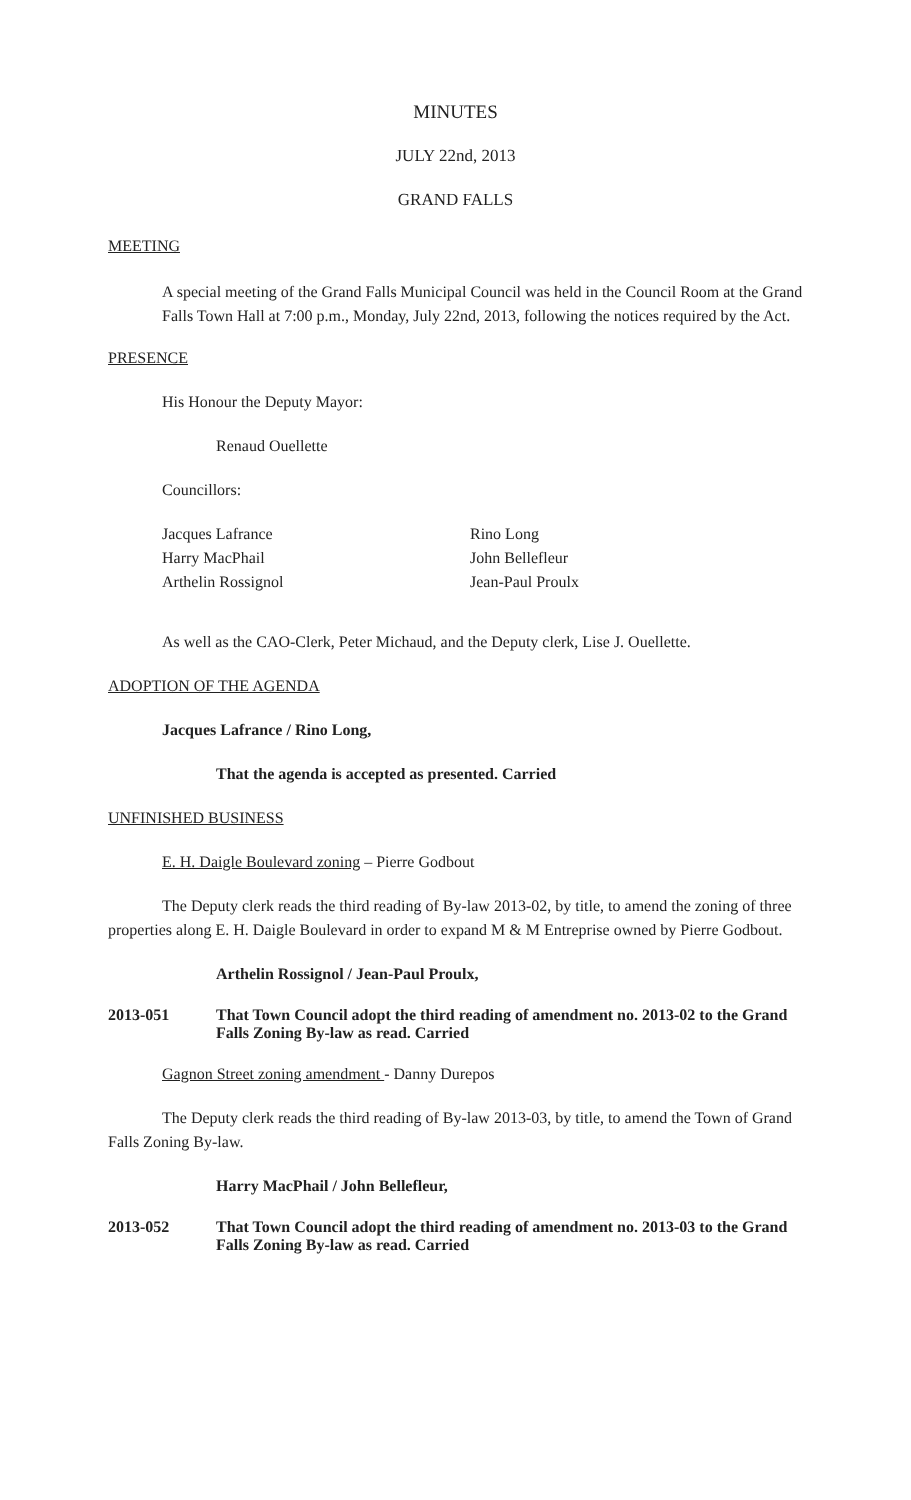MINUTES
JULY 22nd, 2013
GRAND FALLS
MEETING
A special meeting of the Grand Falls Municipal Council was held in the Council Room at the Grand Falls Town Hall at 7:00 p.m., Monday, July 22nd, 2013, following the notices required by the Act.
PRESENCE
His Honour the Deputy Mayor:
Renaud Ouellette
Councillors:
Jacques Lafrance
Harry MacPhail
Arthelin Rossignol
Rino Long
John Bellefleur
Jean-Paul Proulx
As well as the CAO-Clerk, Peter Michaud, and the Deputy clerk, Lise J. Ouellette.
ADOPTION OF THE AGENDA
Jacques Lafrance / Rino Long,
That the agenda is accepted as presented. Carried
UNFINISHED BUSINESS
E. H. Daigle Boulevard zoning – Pierre Godbout
The Deputy clerk reads the third reading of By-law 2013-02, by title, to amend the zoning of three properties along E. H. Daigle Boulevard in order to expand M & M Entreprise owned by Pierre Godbout.
Arthelin Rossignol / Jean-Paul Proulx,
2013-051 That Town Council adopt the third reading of amendment no. 2013-02 to the Grand Falls Zoning By-law as read. Carried
Gagnon Street zoning amendment - Danny Durepos
The Deputy clerk reads the third reading of By-law 2013-03, by title, to amend the Town of Grand Falls Zoning By-law.
Harry MacPhail / John Bellefleur,
2013-052 That Town Council adopt the third reading of amendment no. 2013-03 to the Grand Falls Zoning By-law as read. Carried